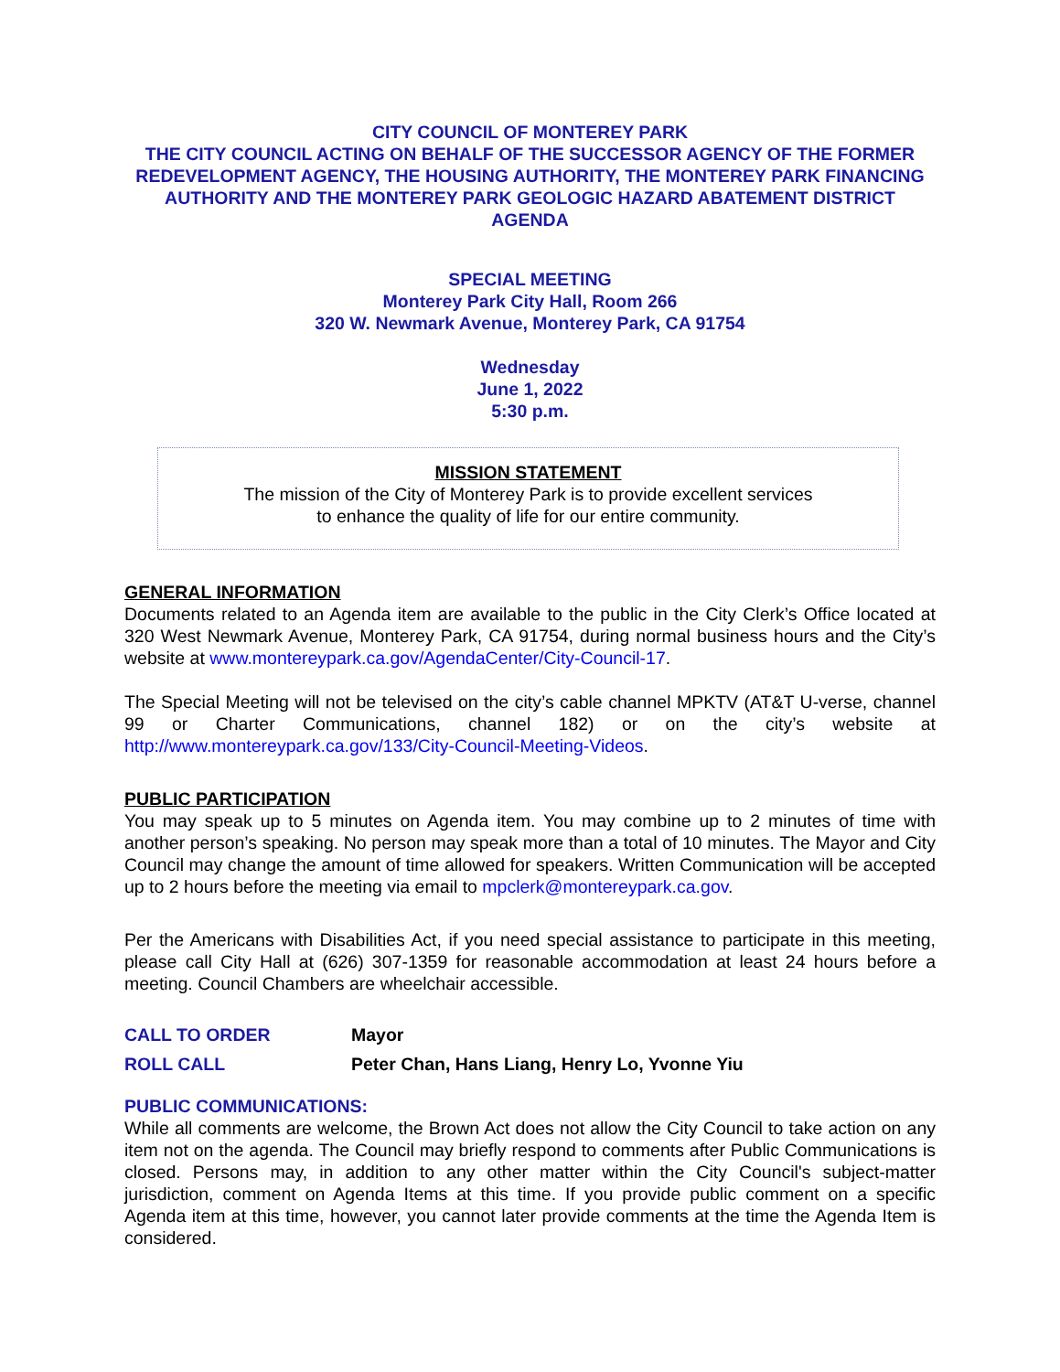CITY COUNCIL OF MONTEREY PARK
THE CITY COUNCIL ACTING ON BEHALF OF THE SUCCESSOR AGENCY OF THE FORMER REDEVELOPMENT AGENCY, THE HOUSING AUTHORITY, THE MONTEREY PARK FINANCING AUTHORITY AND THE MONTEREY PARK GEOLOGIC HAZARD ABATEMENT DISTRICT AGENDA
SPECIAL MEETING
Monterey Park City Hall, Room 266
320 W. Newmark Avenue, Monterey Park, CA 91754
Wednesday
June 1, 2022
5:30 p.m.
MISSION STATEMENT
The mission of the City of Monterey Park is to provide excellent services
to enhance the quality of life for our entire community.
GENERAL INFORMATION
Documents related to an Agenda item are available to the public in the City Clerk’s Office located at 320 West Newmark Avenue, Monterey Park, CA 91754, during normal business hours and the City’s website at www.montereypark.ca.gov/AgendaCenter/City-Council-17.
The Special Meeting will not be televised on the city’s cable channel MPKTV (AT&T U-verse, channel 99 or Charter Communications, channel 182) or on the city’s website at http://www.montereypark.ca.gov/133/City-Council-Meeting-Videos.
PUBLIC PARTICIPATION
You may speak up to 5 minutes on Agenda item. You may combine up to 2 minutes of time with another person’s speaking. No person may speak more than a total of 10 minutes. The Mayor and City Council may change the amount of time allowed for speakers. Written Communication will be accepted up to 2 hours before the meeting via email to mpclerk@montereypark.ca.gov.
Per the Americans with Disabilities Act, if you need special assistance to participate in this meeting, please call City Hall at (626) 307-1359 for reasonable accommodation at least 24 hours before a meeting. Council Chambers are wheelchair accessible.
CALL TO ORDER Mayor
ROLL CALL Peter Chan, Hans Liang, Henry Lo, Yvonne Yiu
PUBLIC COMMUNICATIONS:
While all comments are welcome, the Brown Act does not allow the City Council to take action on any item not on the agenda. The Council may briefly respond to comments after Public Communications is closed. Persons may, in addition to any other matter within the City Council's subject-matter jurisdiction, comment on Agenda Items at this time. If you provide public comment on a specific Agenda item at this time, however, you cannot later provide comments at the time the Agenda Item is considered.